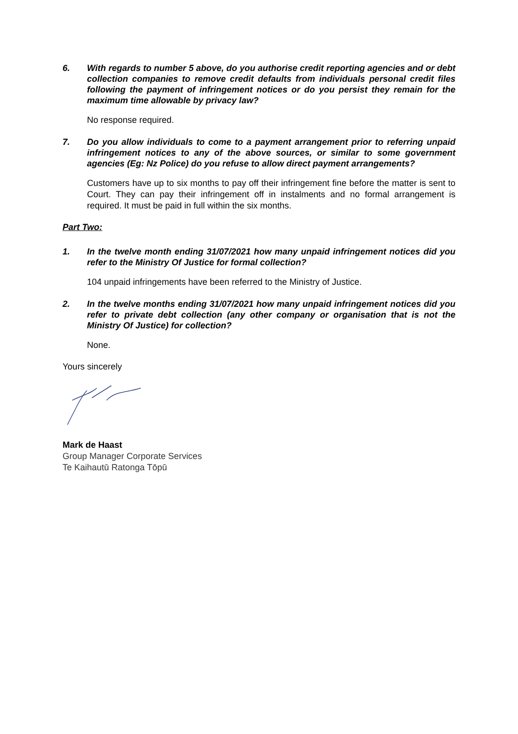6. With regards to number 5 above, do you authorise credit reporting agencies and or debt collection companies to remove credit defaults from individuals personal credit files following the payment of infringement notices or do you persist they remain for the maximum time allowable by privacy law?
No response required.
7. Do you allow individuals to come to a payment arrangement prior to referring unpaid infringement notices to any of the above sources, or similar to some government agencies (Eg: Nz Police) do you refuse to allow direct payment arrangements?
Customers have up to six months to pay off their infringement fine before the matter is sent to Court. They can pay their infringement off in instalments and no formal arrangement is required. It must be paid in full within the six months.
Part Two:
1. In the twelve month ending 31/07/2021 how many unpaid infringement notices did you refer to the Ministry Of Justice for formal collection?
104 unpaid infringements have been referred to the Ministry of Justice.
2. In the twelve months ending 31/07/2021 how many unpaid infringement notices did you refer to private debt collection (any other company or organisation that is not the Ministry Of Justice) for collection?
None.
Yours sincerely
Mark de Haast
Group Manager Corporate Services
Te Kaihautū Ratonga Tōpū